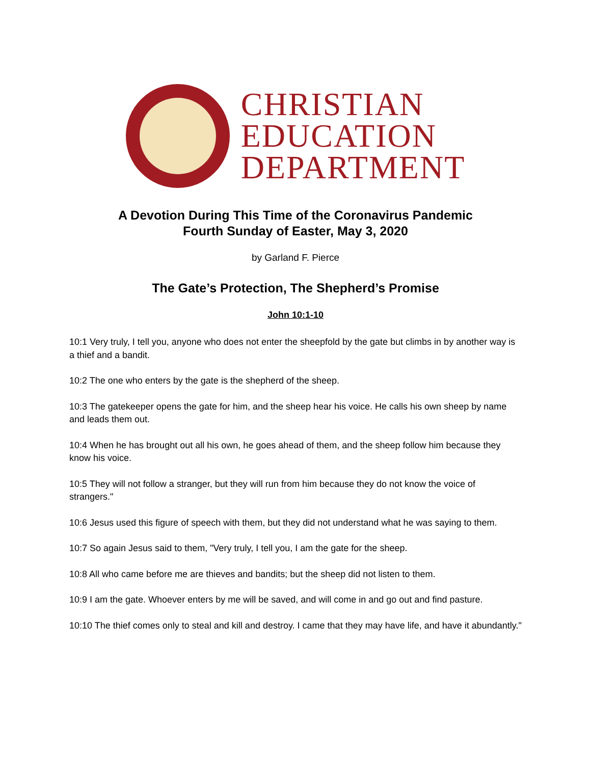CHRISTIAN
EDUCATION
DEPARTMENT
A Devotion During This Time of the Coronavirus Pandemic
Fourth Sunday of Easter, May 3, 2020
by Garland F. Pierce
The Gate’s Protection, The Shepherd’s Promise
John 10:1-10
10:1 Very truly, I tell you, anyone who does not enter the sheepfold by the gate but climbs in by another way is a thief and a bandit.
10:2 The one who enters by the gate is the shepherd of the sheep.
10:3 The gatekeeper opens the gate for him, and the sheep hear his voice. He calls his own sheep by name and leads them out.
10:4 When he has brought out all his own, he goes ahead of them, and the sheep follow him because they know his voice.
10:5 They will not follow a stranger, but they will run from him because they do not know the voice of strangers."
10:6 Jesus used this figure of speech with them, but they did not understand what he was saying to them.
10:7 So again Jesus said to them, "Very truly, I tell you, I am the gate for the sheep.
10:8 All who came before me are thieves and bandits; but the sheep did not listen to them.
10:9 I am the gate. Whoever enters by me will be saved, and will come in and go out and find pasture.
10:10 The thief comes only to steal and kill and destroy. I came that they may have life, and have it abundantly."